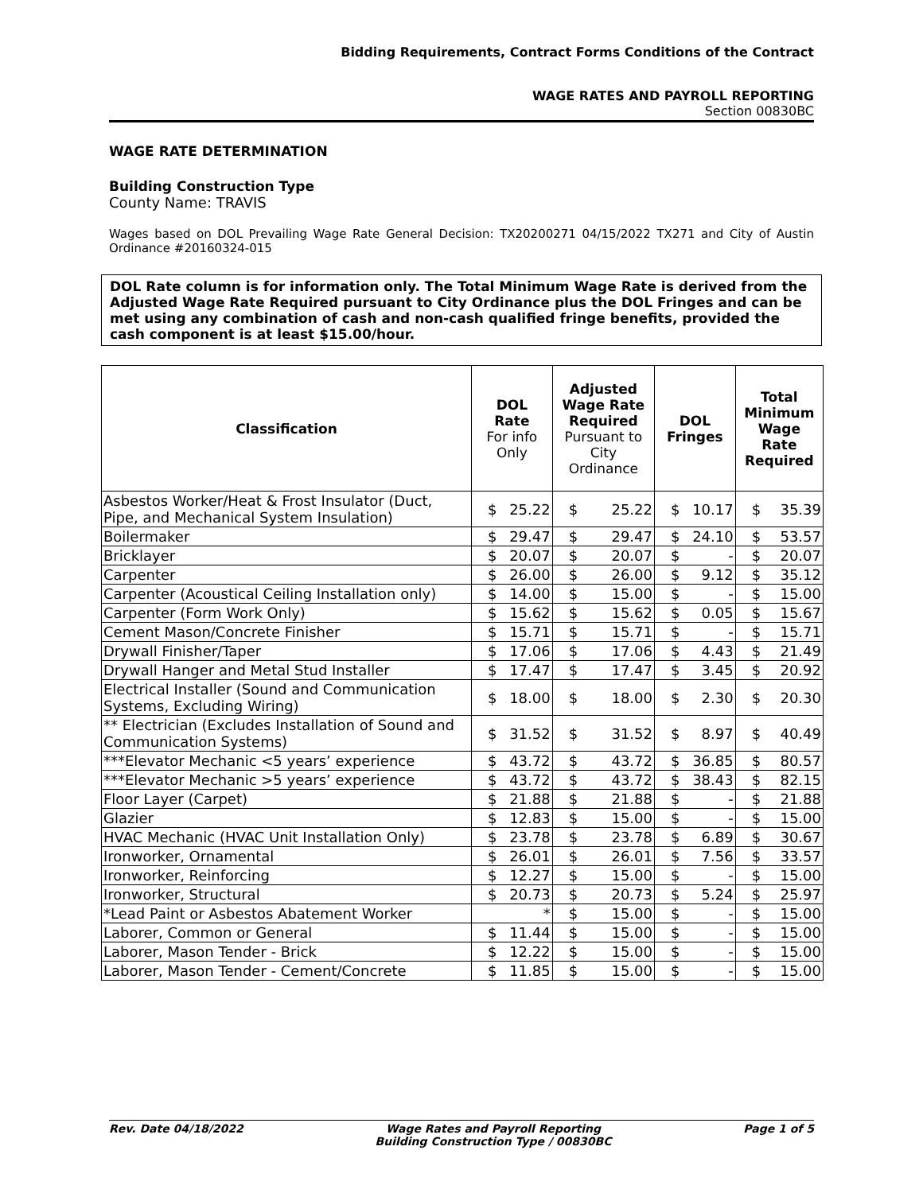Bidding Requirements, Contract Forms Conditions of the Contract
WAGE RATES AND PAYROLL REPORTING
Section 00830BC
WAGE RATE DETERMINATION
Building Construction Type
County Name: TRAVIS
Wages based on DOL Prevailing Wage Rate General Decision: TX20200271 04/15/2022 TX271 and City of Austin Ordinance #20160324-015
DOL Rate column is for information only. The Total Minimum Wage Rate is derived from the Adjusted Wage Rate Required pursuant to City Ordinance plus the DOL Fringes and can be met using any combination of cash and non-cash qualified fringe benefits, provided the cash component is at least $15.00/hour.
| Classification | DOL Rate For info Only | Adjusted Wage Rate Required Pursuant to City Ordinance | DOL Fringes | Total Minimum Wage Rate Required |
| --- | --- | --- | --- | --- |
| Asbestos Worker/Heat & Frost Insulator (Duct, Pipe, and Mechanical System Insulation) | $ 25.22 | $ 25.22 | $ 10.17 | $ 35.39 |
| Boilermaker | $ 29.47 | $ 29.47 | $ 24.10 | $ 53.57 |
| Bricklayer | $ 20.07 | $ 20.07 | $ - | $ 20.07 |
| Carpenter | $ 26.00 | $ 26.00 | $ 9.12 | $ 35.12 |
| Carpenter (Acoustical Ceiling Installation only) | $ 14.00 | $ 15.00 | $ - | $ 15.00 |
| Carpenter (Form Work Only) | $ 15.62 | $ 15.62 | $ 0.05 | $ 15.67 |
| Cement Mason/Concrete Finisher | $ 15.71 | $ 15.71 | $ - | $ 15.71 |
| Drywall Finisher/Taper | $ 17.06 | $ 17.06 | $ 4.43 | $ 21.49 |
| Drywall Hanger and Metal Stud Installer | $ 17.47 | $ 17.47 | $ 3.45 | $ 20.92 |
| Electrical Installer (Sound and Communication Systems, Excluding Wiring) | $ 18.00 | $ 18.00 | $ 2.30 | $ 20.30 |
| ** Electrician (Excludes Installation of Sound and Communication Systems) | $ 31.52 | $ 31.52 | $ 8.97 | $ 40.49 |
| ***Elevator Mechanic <5 years’ experience | $ 43.72 | $ 43.72 | $ 36.85 | $ 80.57 |
| ***Elevator Mechanic >5 years’ experience | $ 43.72 | $ 43.72 | $ 38.43 | $ 82.15 |
| Floor Layer (Carpet) | $ 21.88 | $ 21.88 | $ - | $ 21.88 |
| Glazier | $ 12.83 | $ 15.00 | $ - | $ 15.00 |
| HVAC Mechanic (HVAC Unit Installation Only) | $ 23.78 | $ 23.78 | $ 6.89 | $ 30.67 |
| Ironworker, Ornamental | $ 26.01 | $ 26.01 | $ 7.56 | $ 33.57 |
| Ironworker, Reinforcing | $ 12.27 | $ 15.00 | $ - | $ 15.00 |
| Ironworker, Structural | $ 20.73 | $ 20.73 | $ 5.24 | $ 25.97 |
| *Lead Paint or Asbestos Abatement Worker | * | $ 15.00 | $ - | $ 15.00 |
| Laborer, Common or General | $ 11.44 | $ 15.00 | $ - | $ 15.00 |
| Laborer, Mason Tender - Brick | $ 12.22 | $ 15.00 | $ - | $ 15.00 |
| Laborer, Mason Tender - Cement/Concrete | $ 11.85 | $ 15.00 | $ - | $ 15.00 |
Rev. Date 04/18/2022 Wage Rates and Payroll Reporting
Building Construction Type / 00830BC
Page 1 of 5